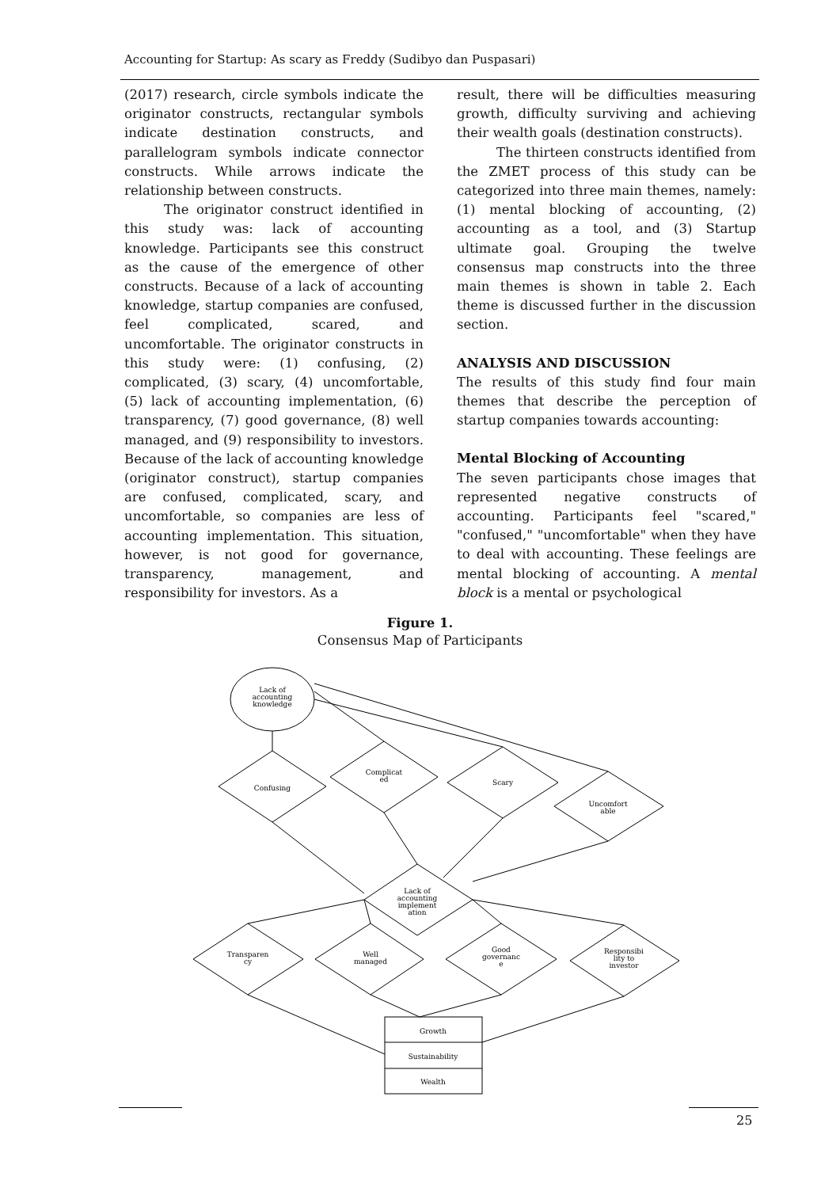Accounting for Startup: As scary as Freddy (Sudibyo dan Puspasari)
(2017) research, circle symbols indicate the originator constructs, rectangular symbols indicate destination constructs, and parallelogram symbols indicate connector constructs. While arrows indicate the relationship between constructs.
The originator construct identified in this study was: lack of accounting knowledge. Participants see this construct as the cause of the emergence of other constructs. Because of a lack of accounting knowledge, startup companies are confused, feel complicated, scared, and uncomfortable. The originator constructs in this study were: (1) confusing, (2) complicated, (3) scary, (4) uncomfortable, (5) lack of accounting implementation, (6) transparency, (7) good governance, (8) well managed, and (9) responsibility to investors. Because of the lack of accounting knowledge (originator construct), startup companies are confused, complicated, scary, and uncomfortable, so companies are less of accounting implementation. This situation, however, is not good for governance, transparency, management, and responsibility for investors. As a
result, there will be difficulties measuring growth, difficulty surviving and achieving their wealth goals (destination constructs).
The thirteen constructs identified from the ZMET process of this study can be categorized into three main themes, namely: (1) mental blocking of accounting, (2) accounting as a tool, and (3) Startup ultimate goal. Grouping the twelve consensus map constructs into the three main themes is shown in table 2. Each theme is discussed further in the discussion section.
ANALYSIS AND DISCUSSION
The results of this study find four main themes that describe the perception of startup companies towards accounting:
Mental Blocking of Accounting
The seven participants chose images that represented negative constructs of accounting. Participants feel "scared," "confused," "uncomfortable" when they have to deal with accounting. These feelings are mental blocking of accounting. A mental block is a mental or psychological
Figure 1.
Consensus Map of Participants
Lack of
accounting
knowledge
Confusing
Complicat
ed
Scary
Uncomfort
able
Lack of
accounting
implement
ation
Transparen
cy
Well
managed
Good
governanc
e
Responsibi
lity to
investor
Growth
Sustainability
Wealth
25